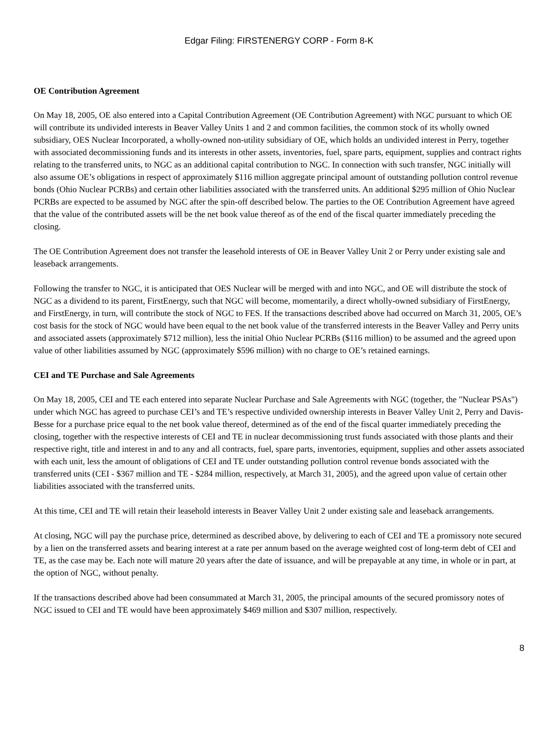Edgar Filing: FIRSTENERGY CORP - Form 8-K
OE Contribution Agreement
On May 18, 2005, OE also entered into a Capital Contribution Agreement (OE Contribution Agreement) with NGC pursuant to which OE will contribute its undivided interests in Beaver Valley Units 1 and 2 and common facilities, the common stock of its wholly owned subsidiary, OES Nuclear Incorporated, a wholly-owned non-utility subsidiary of OE, which holds an undivided interest in Perry, together with associated decommissioning funds and its interests in other assets, inventories, fuel, spare parts, equipment, supplies and contract rights relating to the transferred units, to NGC as an additional capital contribution to NGC. In connection with such transfer, NGC initially will also assume OE’s obligations in respect of approximately $116 million aggregate principal amount of outstanding pollution control revenue bonds (Ohio Nuclear PCRBs) and certain other liabilities associated with the transferred units. An additional $295 million of Ohio Nuclear PCRBs are expected to be assumed by NGC after the spin-off described below. The parties to the OE Contribution Agreement have agreed that the value of the contributed assets will be the net book value thereof as of the end of the fiscal quarter immediately preceding the closing.
The OE Contribution Agreement does not transfer the leasehold interests of OE in Beaver Valley Unit 2 or Perry under existing sale and leaseback arrangements.
Following the transfer to NGC, it is anticipated that OES Nuclear will be merged with and into NGC, and OE will distribute the stock of NGC as a dividend to its parent, FirstEnergy, such that NGC will become, momentarily, a direct wholly-owned subsidiary of FirstEnergy, and FirstEnergy, in turn, will contribute the stock of NGC to FES. If the transactions described above had occurred on March 31, 2005, OE’s cost basis for the stock of NGC would have been equal to the net book value of the transferred interests in the Beaver Valley and Perry units and associated assets (approximately $712 million), less the initial Ohio Nuclear PCRBs ($116 million) to be assumed and the agreed upon value of other liabilities assumed by NGC (approximately $596 million) with no charge to OE’s retained earnings.
CEI and TE Purchase and Sale Agreements
On May 18, 2005, CEI and TE each entered into separate Nuclear Purchase and Sale Agreements with NGC (together, the "Nuclear PSAs") under which NGC has agreed to purchase CEI’s and TE’s respective undivided ownership interests in Beaver Valley Unit 2, Perry and Davis-Besse for a purchase price equal to the net book value thereof, determined as of the end of the fiscal quarter immediately preceding the closing, together with the respective interests of CEI and TE in nuclear decommissioning trust funds associated with those plants and their respective right, title and interest in and to any and all contracts, fuel, spare parts, inventories, equipment, supplies and other assets associated with each unit, less the amount of obligations of CEI and TE under outstanding pollution control revenue bonds associated with the transferred units (CEI - $367 million and TE - $284 million, respectively, at March 31, 2005), and the agreed upon value of certain other liabilities associated with the transferred units.
At this time, CEI and TE will retain their leasehold interests in Beaver Valley Unit 2 under existing sale and leaseback arrangements.
At closing, NGC will pay the purchase price, determined as described above, by delivering to each of CEI and TE a promissory note secured by a lien on the transferred assets and bearing interest at a rate per annum based on the average weighted cost of long-term debt of CEI and TE, as the case may be. Each note will mature 20 years after the date of issuance, and will be prepayable at any time, in whole or in part, at the option of NGC, without penalty.
If the transactions described above had been consummated at March 31, 2005, the principal amounts of the secured promissory notes of NGC issued to CEI and TE would have been approximately $469 million and $307 million, respectively.
8